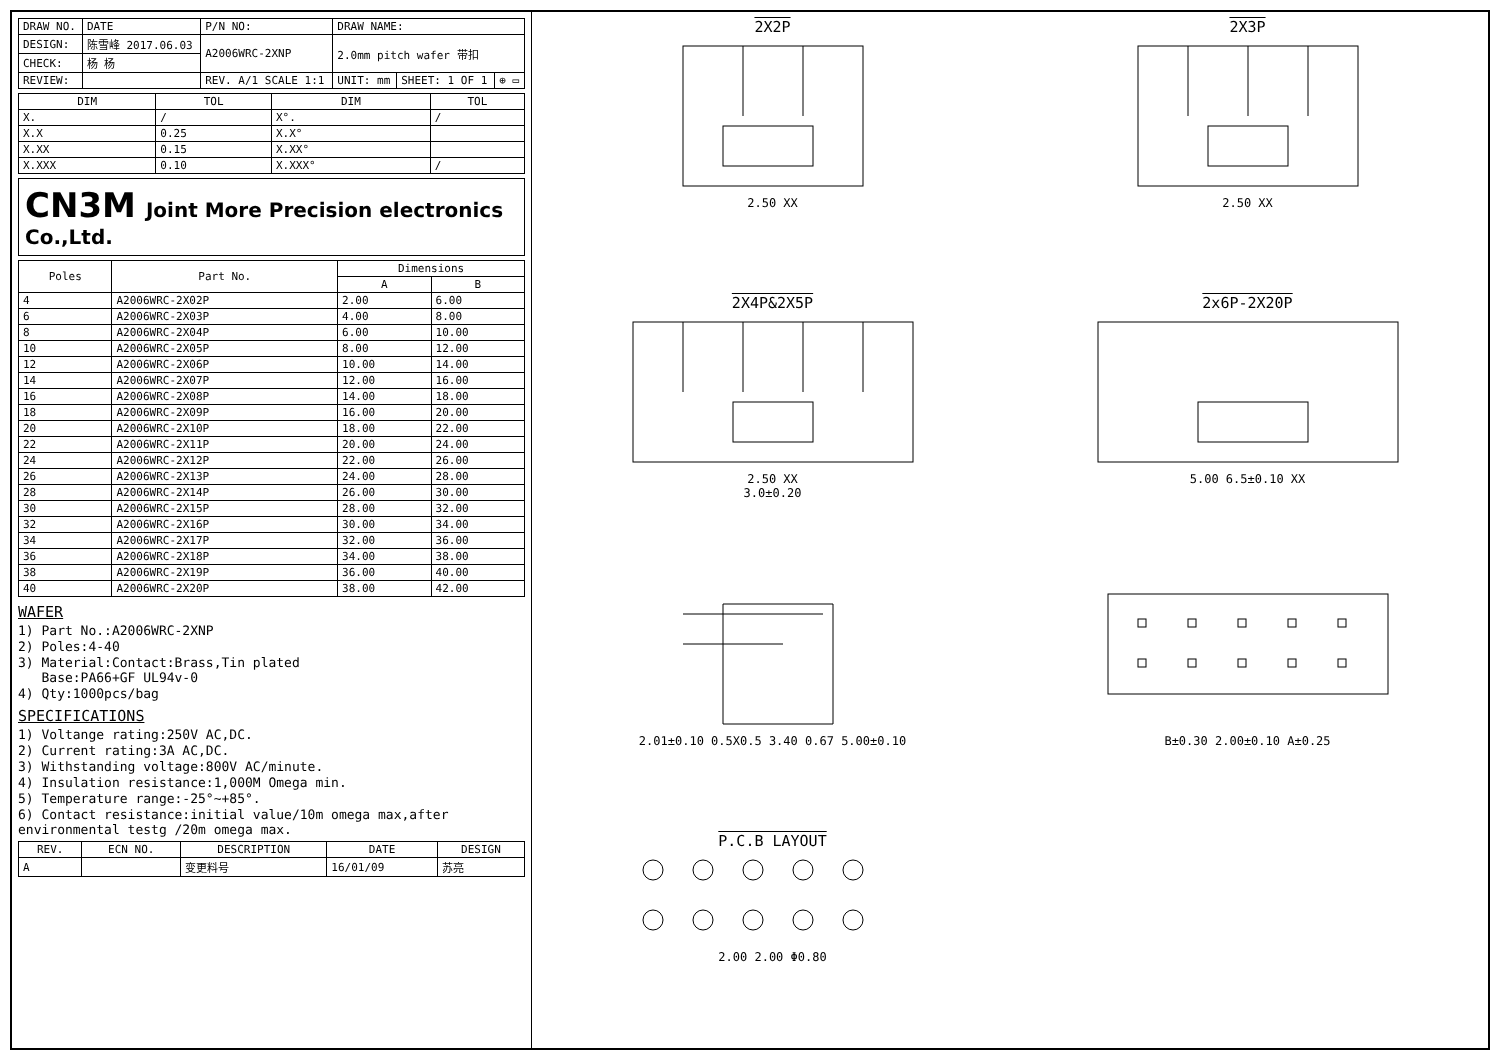| DRAW NO. | DATE | P/N NO: | DRAW NAME: | | |
| DESIGN: | 陈雪峰 2017.06.03 | A2006WRC-2XNP | 2.0mm pitch wafer 带扣 | | |
| CHECK: | 杨 杨 | | | | |
| REVIEW: | | REV. A/1 SCALE 1:1 | UNIT: mm | SHEET: 1 OF 1 | ⊕ ▭ |
| DIM | TOL | DIM | TOL |
| --- | --- | --- | --- |
| X. | / | X°. | / |
| X.X | 0.25 | X.X° | |
| X.XX | 0.15 | X.XX° | |
| X.XXX | 0.10 | X.XXX° | / |
CN3M Joint More Precision electronics Co.,Ltd.
| Poles | Part No. | Dimensions | |
| --- | --- | --- | --- |
| | | A | B |
| 4 | A2006WRC-2X02P | 2.00 | 6.00 |
| 6 | A2006WRC-2X03P | 4.00 | 8.00 |
| 8 | A2006WRC-2X04P | 6.00 | 10.00 |
| 10 | A2006WRC-2X05P | 8.00 | 12.00 |
| 12 | A2006WRC-2X06P | 10.00 | 14.00 |
| 14 | A2006WRC-2X07P | 12.00 | 16.00 |
| 16 | A2006WRC-2X08P | 14.00 | 18.00 |
| 18 | A2006WRC-2X09P | 16.00 | 20.00 |
| 20 | A2006WRC-2X10P | 18.00 | 22.00 |
| 22 | A2006WRC-2X11P | 20.00 | 24.00 |
| 24 | A2006WRC-2X12P | 22.00 | 26.00 |
| 26 | A2006WRC-2X13P | 24.00 | 28.00 |
| 28 | A2006WRC-2X14P | 26.00 | 30.00 |
| 30 | A2006WRC-2X15P | 28.00 | 32.00 |
| 32 | A2006WRC-2X16P | 30.00 | 34.00 |
| 34 | A2006WRC-2X17P | 32.00 | 36.00 |
| 36 | A2006WRC-2X18P | 34.00 | 38.00 |
| 38 | A2006WRC-2X19P | 36.00 | 40.00 |
| 40 | A2006WRC-2X20P | 38.00 | 42.00 |
WAFER
1) Part No.:A2006WRC-2XNP
2) Poles:4-40
3) Material:Contact:Brass,Tin plated
Base:PA66+GF UL94v-0
4) Qty:1000pcs/bag
SPECIFICATIONS
1) Voltange rating:250V AC,DC.
2) Current rating:3A AC,DC.
3) Withstanding voltage:800V AC/minute.
4) Insulation resistance:1,000M Omega min.
5) Temperature range:-25°~+85°.
6) Contact resistance:initial value/10m omega max,after environmental testg /20m omega max.
| REV. | ECN NO. | DESCRIPTION | DATE | DESIGN |
| --- | --- | --- | --- | --- |
| A | | 变更料号 | 16/01/09 | 苏亮 |
2X2P
2.50 XX
2X3P
2.50 XX
2X4P&2X5P
2.50 XX
3.0±0.20
2x6P-2X20P
5.00 6.5±0.10 XX
2.01±0.10 0.5X0.5 3.40 0.67 5.00±0.10
B±0.30 2.00±0.10 A±0.25
P.C.B LAYOUT
2.00 2.00 Φ0.80